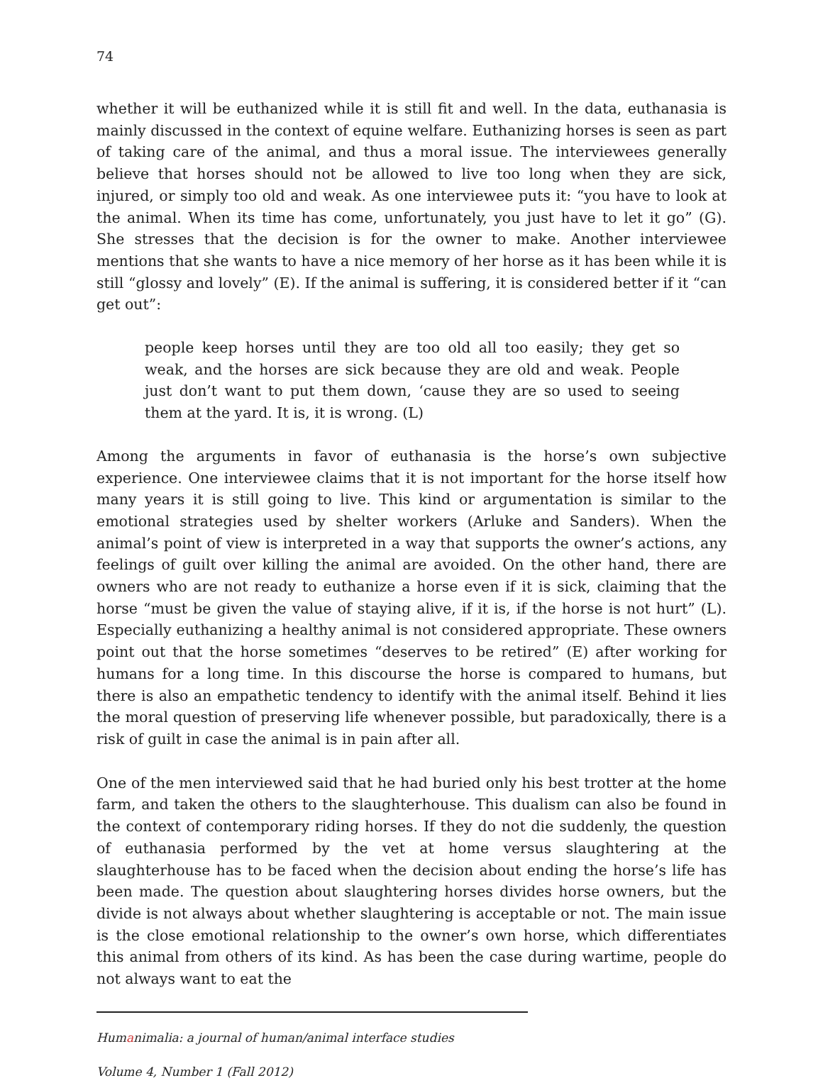74
whether it will be euthanized while it is still fit and well. In the data, euthanasia is mainly discussed in the context of equine welfare. Euthanizing horses is seen as part of taking care of the animal, and thus a moral issue. The interviewees generally believe that horses should not be allowed to live too long when they are sick, injured, or simply too old and weak. As one interviewee puts it: “you have to look at the animal. When its time has come, unfortunately, you just have to let it go” (G). She stresses that the decision is for the owner to make. Another interviewee mentions that she wants to have a nice memory of her horse as it has been while it is still “glossy and lovely” (E). If the animal is suffering, it is considered better if it “can get out”:
people keep horses until they are too old all too easily; they get so weak, and the horses are sick because they are old and weak. People just don’t want to put them down, ‘cause they are so used to seeing them at the yard. It is, it is wrong. (L)
Among the arguments in favor of euthanasia is the horse’s own subjective experience. One interviewee claims that it is not important for the horse itself how many years it is still going to live. This kind or argumentation is similar to the emotional strategies used by shelter workers (Arluke and Sanders). When the animal’s point of view is interpreted in a way that supports the owner’s actions, any feelings of guilt over killing the animal are avoided. On the other hand, there are owners who are not ready to euthanize a horse even if it is sick, claiming that the horse “must be given the value of staying alive, if it is, if the horse is not hurt” (L). Especially euthanizing a healthy animal is not considered appropriate. These owners point out that the horse sometimes “deserves to be retired” (E) after working for humans for a long time. In this discourse the horse is compared to humans, but there is also an empathetic tendency to identify with the animal itself. Behind it lies the moral question of preserving life whenever possible, but paradoxically, there is a risk of guilt in case the animal is in pain after all.
One of the men interviewed said that he had buried only his best trotter at the home farm, and taken the others to the slaughterhouse. This dualism can also be found in the context of contemporary riding horses. If they do not die suddenly, the question of euthanasia performed by the vet at home versus slaughtering at the slaughterhouse has to be faced when the decision about ending the horse’s life has been made. The question about slaughtering horses divides horse owners, but the divide is not always about whether slaughtering is acceptable or not. The main issue is the close emotional relationship to the owner’s own horse, which differentiates this animal from others of its kind. As has been the case during wartime, people do not always want to eat the
Humanimalia: a journal of human/animal interface studies
Volume 4, Number 1 (Fall 2012)